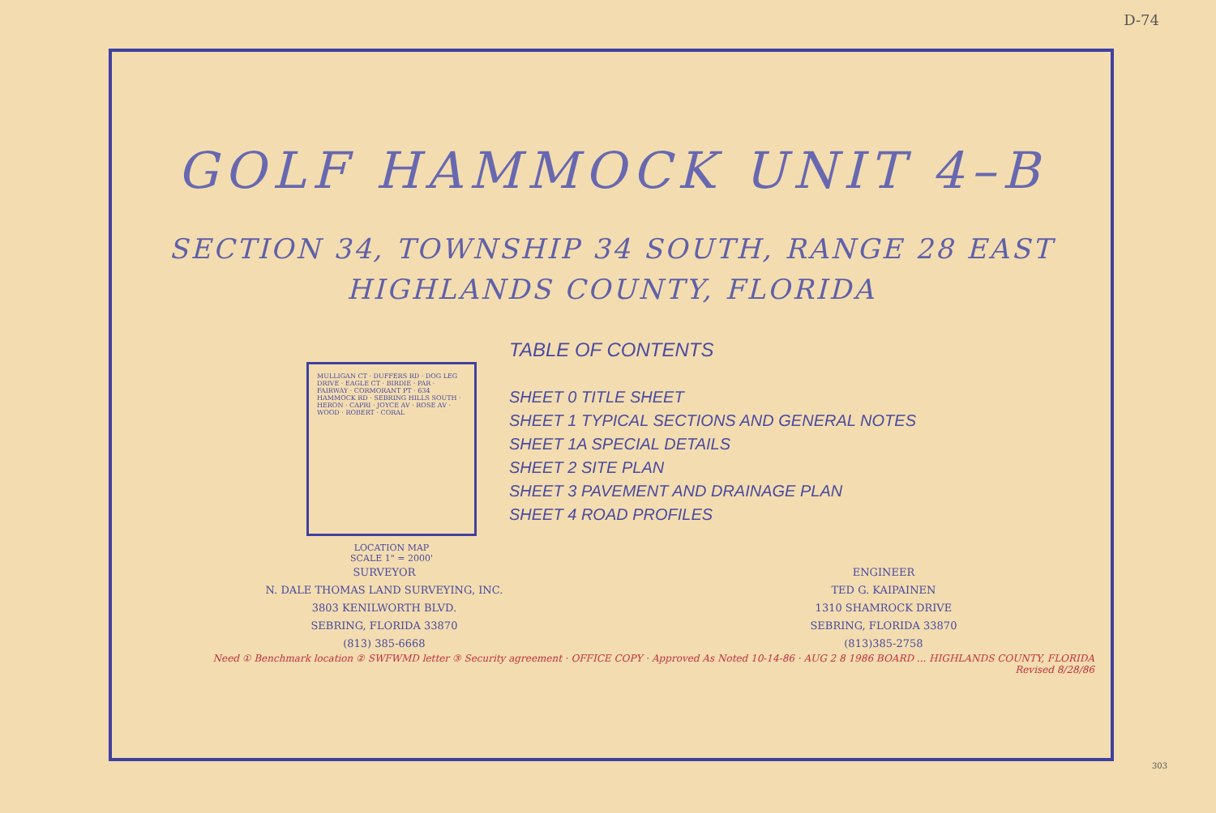D-74
GOLF HAMMOCK UNIT 4–B
SECTION 34, TOWNSHIP 34 SOUTH, RANGE 28 EAST
HIGHLANDS COUNTY, FLORIDA
MULLIGAN CT · DUFFERS RD · DOG LEG DRIVE · EAGLE CT · BIRDIE · PAR · FAIRWAY · CORMORANT PT · 634 HAMMOCK RD · SEBRING HILLS SOUTH · HERON · CAPRI · JOYCE AV · ROSE AV · WOOD · ROBERT · CORAL
LOCATION MAP
SCALE 1" = 2000'
TABLE OF CONTENTS
SHEET 0 TITLE SHEET
SHEET 1 TYPICAL SECTIONS AND GENERAL NOTES
SHEET 1A SPECIAL DETAILS
SHEET 2 SITE PLAN
SHEET 3 PAVEMENT AND DRAINAGE PLAN
SHEET 4 ROAD PROFILES
SURVEYOR
N. DALE THOMAS LAND SURVEYING, INC.
3803 KENILWORTH BLVD.
SEBRING, FLORIDA 33870
(813) 385-6668
ENGINEER
TED G. KAIPAINEN
1310 SHAMROCK DRIVE
SEBRING, FLORIDA 33870
(813)385-2758
Need ① Benchmark location ② SWFWMD letter ③ Security agreement · OFFICE COPY · Approved As Noted 10-14-86 · AUG 2 8 1986 BOARD ... HIGHLANDS COUNTY, FLORIDA
Revised 8/28/86
303